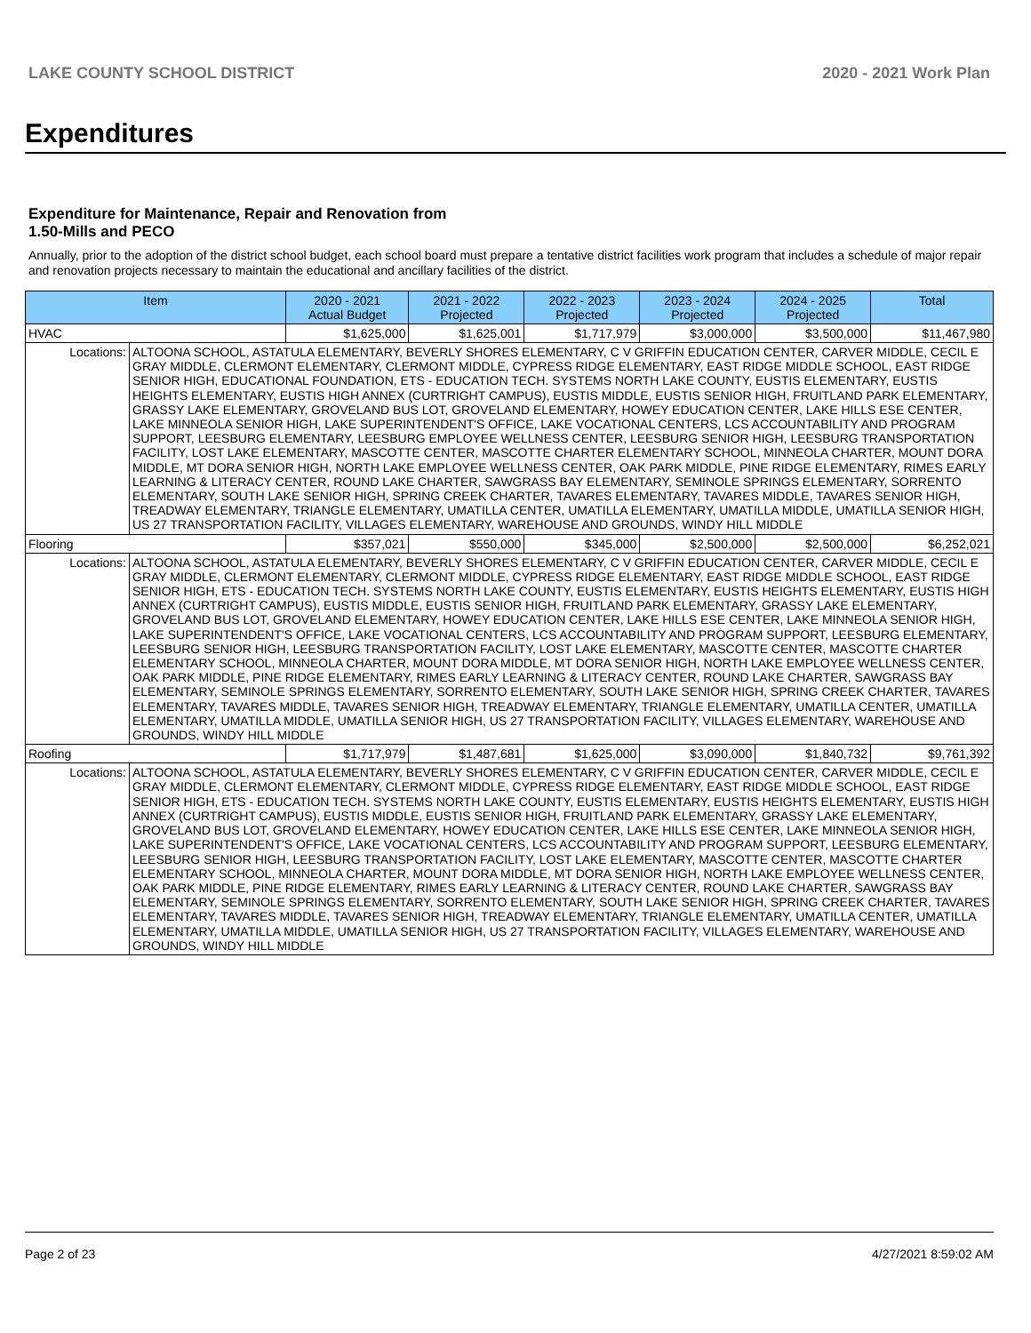LAKE COUNTY SCHOOL DISTRICT 2020 - 2021 Work Plan
Expenditures
Expenditure for Maintenance, Repair and Renovation from
1.50-Mills and PECO
Annually, prior to the adoption of the district school budget, each school board must prepare a tentative district facilities work program that includes a schedule of major repair and renovation projects necessary to maintain the educational and ancillary facilities of the district.
| Item | | 2020 - 2021 Actual Budget | 2021 - 2022 Projected | 2022 - 2023 Projected | 2023 - 2024 Projected | 2024 - 2025 Projected | Total |
| --- | --- | --- | --- | --- | --- | --- | --- |
| HVAC | | $1,625,000 | $1,625,001 | $1,717,979 | $3,000,000 | $3,500,000 | $11,467,980 |
| Locations: | ALTOONA SCHOOL, ASTATULA ELEMENTARY, BEVERLY SHORES ELEMENTARY, C V GRIFFIN EDUCATION CENTER, CARVER MIDDLE, CECIL E GRAY MIDDLE, CLERMONT ELEMENTARY, CLERMONT MIDDLE, CYPRESS RIDGE ELEMENTARY, EAST RIDGE MIDDLE SCHOOL, EAST RIDGE SENIOR HIGH, EDUCATIONAL FOUNDATION, ETS - EDUCATION TECH. SYSTEMS NORTH LAKE COUNTY, EUSTIS ELEMENTARY, EUSTIS HEIGHTS ELEMENTARY, EUSTIS HIGH ANNEX (CURTRIGHT CAMPUS), EUSTIS MIDDLE, EUSTIS SENIOR HIGH, FRUITLAND PARK ELEMENTARY, GRASSY LAKE ELEMENTARY, GROVELAND BUS LOT, GROVELAND ELEMENTARY, HOWEY EDUCATION CENTER, LAKE HILLS ESE CENTER, LAKE MINNEOLA SENIOR HIGH, LAKE SUPERINTENDENT'S OFFICE, LAKE VOCATIONAL CENTERS, LCS ACCOUNTABILITY AND PROGRAM SUPPORT, LEESBURG ELEMENTARY, LEESBURG EMPLOYEE WELLNESS CENTER, LEESBURG SENIOR HIGH, LEESBURG TRANSPORTATION FACILITY, LOST LAKE ELEMENTARY, MASCOTTE CENTER, MASCOTTE CHARTER ELEMENTARY SCHOOL, MINNEOLA CHARTER, MOUNT DORA MIDDLE, MT DORA SENIOR HIGH, NORTH LAKE EMPLOYEE WELLNESS CENTER, OAK PARK MIDDLE, PINE RIDGE ELEMENTARY, RIMES EARLY LEARNING & LITERACY CENTER, ROUND LAKE CHARTER, SAWGRASS BAY ELEMENTARY, SEMINOLE SPRINGS ELEMENTARY, SORRENTO ELEMENTARY, SOUTH LAKE SENIOR HIGH, SPRING CREEK CHARTER, TAVARES ELEMENTARY, TAVARES MIDDLE, TAVARES SENIOR HIGH, TREADWAY ELEMENTARY, TRIANGLE ELEMENTARY, UMATILLA CENTER, UMATILLA ELEMENTARY, UMATILLA MIDDLE, UMATILLA SENIOR HIGH, US 27 TRANSPORTATION FACILITY, VILLAGES ELEMENTARY, WAREHOUSE AND GROUNDS, WINDY HILL MIDDLE | | | | | | |
| Flooring | | $357,021 | $550,000 | $345,000 | $2,500,000 | $2,500,000 | $6,252,021 |
| Locations: | ALTOONA SCHOOL, ASTATULA ELEMENTARY, BEVERLY SHORES ELEMENTARY, C V GRIFFIN EDUCATION CENTER, CARVER MIDDLE, CECIL E GRAY MIDDLE, CLERMONT ELEMENTARY, CLERMONT MIDDLE, CYPRESS RIDGE ELEMENTARY, EAST RIDGE MIDDLE SCHOOL, EAST RIDGE SENIOR HIGH, ETS - EDUCATION TECH. SYSTEMS NORTH LAKE COUNTY, EUSTIS ELEMENTARY, EUSTIS HEIGHTS ELEMENTARY, EUSTIS HIGH ANNEX (CURTRIGHT CAMPUS), EUSTIS MIDDLE, EUSTIS SENIOR HIGH, FRUITLAND PARK ELEMENTARY, GRASSY LAKE ELEMENTARY, GROVELAND BUS LOT, GROVELAND ELEMENTARY, HOWEY EDUCATION CENTER, LAKE HILLS ESE CENTER, LAKE MINNEOLA SENIOR HIGH, LAKE SUPERINTENDENT'S OFFICE, LAKE VOCATIONAL CENTERS, LCS ACCOUNTABILITY AND PROGRAM SUPPORT, LEESBURG ELEMENTARY, LEESBURG SENIOR HIGH, LEESBURG TRANSPORTATION FACILITY, LOST LAKE ELEMENTARY, MASCOTTE CENTER, MASCOTTE CHARTER ELEMENTARY SCHOOL, MINNEOLA CHARTER, MOUNT DORA MIDDLE, MT DORA SENIOR HIGH, NORTH LAKE EMPLOYEE WELLNESS CENTER, OAK PARK MIDDLE, PINE RIDGE ELEMENTARY, RIMES EARLY LEARNING & LITERACY CENTER, ROUND LAKE CHARTER, SAWGRASS BAY ELEMENTARY, SEMINOLE SPRINGS ELEMENTARY, SORRENTO ELEMENTARY, SOUTH LAKE SENIOR HIGH, SPRING CREEK CHARTER, TAVARES ELEMENTARY, TAVARES MIDDLE, TAVARES SENIOR HIGH, TREADWAY ELEMENTARY, TRIANGLE ELEMENTARY, UMATILLA CENTER, UMATILLA ELEMENTARY, UMATILLA MIDDLE, UMATILLA SENIOR HIGH, US 27 TRANSPORTATION FACILITY, VILLAGES ELEMENTARY, WAREHOUSE AND GROUNDS, WINDY HILL MIDDLE | | | | | | |
| Roofing | | $1,717,979 | $1,487,681 | $1,625,000 | $3,090,000 | $1,840,732 | $9,761,392 |
| Locations: | ALTOONA SCHOOL, ASTATULA ELEMENTARY, BEVERLY SHORES ELEMENTARY, C V GRIFFIN EDUCATION CENTER, CARVER MIDDLE, CECIL E GRAY MIDDLE, CLERMONT ELEMENTARY, CLERMONT MIDDLE, CYPRESS RIDGE ELEMENTARY, EAST RIDGE MIDDLE SCHOOL, EAST RIDGE SENIOR HIGH, ETS - EDUCATION TECH. SYSTEMS NORTH LAKE COUNTY, EUSTIS ELEMENTARY, EUSTIS HEIGHTS ELEMENTARY, EUSTIS HIGH ANNEX (CURTRIGHT CAMPUS), EUSTIS MIDDLE, EUSTIS SENIOR HIGH, FRUITLAND PARK ELEMENTARY, GRASSY LAKE ELEMENTARY, GROVELAND BUS LOT, GROVELAND ELEMENTARY, HOWEY EDUCATION CENTER, LAKE HILLS ESE CENTER, LAKE MINNEOLA SENIOR HIGH, LAKE SUPERINTENDENT'S OFFICE, LAKE VOCATIONAL CENTERS, LCS ACCOUNTABILITY AND PROGRAM SUPPORT, LEESBURG ELEMENTARY, LEESBURG SENIOR HIGH, LEESBURG TRANSPORTATION FACILITY, LOST LAKE ELEMENTARY, MASCOTTE CENTER, MASCOTTE CHARTER ELEMENTARY SCHOOL, MINNEOLA CHARTER, MOUNT DORA MIDDLE, MT DORA SENIOR HIGH, NORTH LAKE EMPLOYEE WELLNESS CENTER, OAK PARK MIDDLE, PINE RIDGE ELEMENTARY, RIMES EARLY LEARNING & LITERACY CENTER, ROUND LAKE CHARTER, SAWGRASS BAY ELEMENTARY, SEMINOLE SPRINGS ELEMENTARY, SORRENTO ELEMENTARY, SOUTH LAKE SENIOR HIGH, SPRING CREEK CHARTER, TAVARES ELEMENTARY, TAVARES MIDDLE, TAVARES SENIOR HIGH, TREADWAY ELEMENTARY, TRIANGLE ELEMENTARY, UMATILLA CENTER, UMATILLA ELEMENTARY, UMATILLA MIDDLE, UMATILLA SENIOR HIGH, US 27 TRANSPORTATION FACILITY, VILLAGES ELEMENTARY, WAREHOUSE AND GROUNDS, WINDY HILL MIDDLE | | | | | | |
Page 2 of 23 4/27/2021 8:59:02 AM